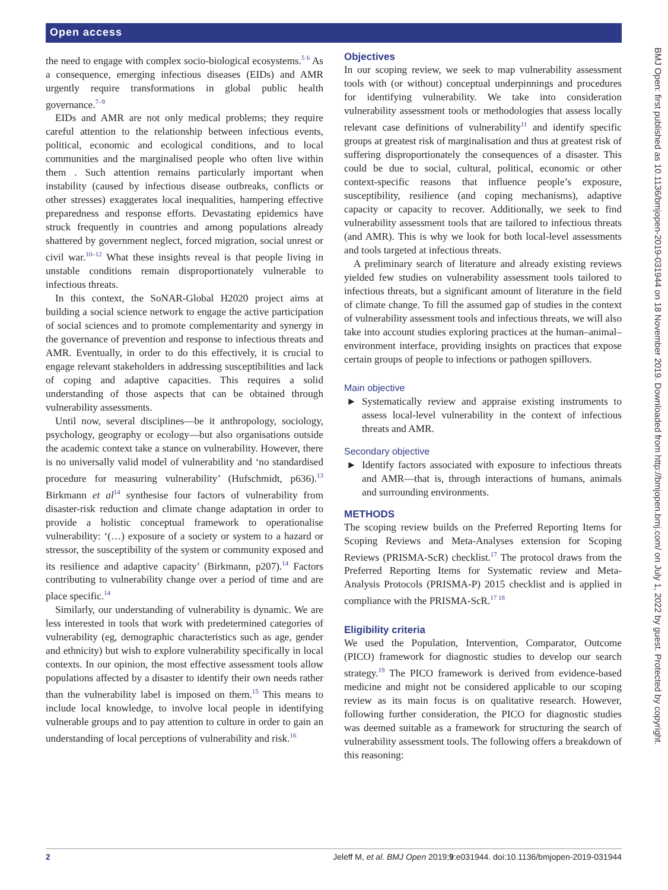Open access
the need to engage with complex socio-biological ecosystems.<sup>5 6</sup> As a consequence, emerging infectious diseases (EIDs) and AMR urgently require transformations in global public health governance.<sup>7–9</sup>
EIDs and AMR are not only medical problems; they require careful attention to the relationship between infectious events, political, economic and ecological conditions, and to local communities and the marginalised people who often live within them . Such attention remains particularly important when instability (caused by infectious disease outbreaks, conflicts or other stresses) exaggerates local inequalities, hampering effective preparedness and response efforts. Devastating epidemics have struck frequently in countries and among populations already shattered by government neglect, forced migration, social unrest or civil war.<sup>10–12</sup> What these insights reveal is that people living in unstable conditions remain disproportionately vulnerable to infectious threats.
In this context, the SoNAR-Global H2020 project aims at building a social science network to engage the active participation of social sciences and to promote complementarity and synergy in the governance of prevention and response to infectious threats and AMR. Eventually, in order to do this effectively, it is crucial to engage relevant stakeholders in addressing susceptibilities and lack of coping and adaptive capacities. This requires a solid understanding of those aspects that can be obtained through vulnerability assessments.
Until now, several disciplines—be it anthropology, sociology, psychology, geography or ecology—but also organisations outside the academic context take a stance on vulnerability. However, there is no universally valid model of vulnerability and ‘no standardised procedure for measuring vulnerability’ (Hufschmidt, p636).<sup>13</sup> Birkmann et al<sup>14</sup> synthesise four factors of vulnerability from disaster-risk reduction and climate change adaptation in order to provide a holistic conceptual framework to operationalise vulnerability: ‘(…) exposure of a society or system to a hazard or stressor, the susceptibility of the system or community exposed and its resilience and adaptive capacity’ (Birkmann, p207).<sup>14</sup> Factors contributing to vulnerability change over a period of time and are place specific.<sup>14</sup>
Similarly, our understanding of vulnerability is dynamic. We are less interested in tools that work with predetermined categories of vulnerability (eg, demographic characteristics such as age, gender and ethnicity) but wish to explore vulnerability specifically in local contexts. In our opinion, the most effective assessment tools allow populations affected by a disaster to identify their own needs rather than the vulnerability label is imposed on them.<sup>15</sup> This means to include local knowledge, to involve local people in identifying vulnerable groups and to pay attention to culture in order to gain an understanding of local perceptions of vulnerability and risk.<sup>16</sup>
Objectives
In our scoping review, we seek to map vulnerability assessment tools with (or without) conceptual underpinnings and procedures for identifying vulnerability. We take into consideration vulnerability assessment tools or methodologies that assess locally relevant case definitions of vulnerability<sup>11</sup> and identify specific groups at greatest risk of marginalisation and thus at greatest risk of suffering disproportionately the consequences of a disaster. This could be due to social, cultural, political, economic or other context-specific reasons that influence people’s exposure, susceptibility, resilience (and coping mechanisms), adaptive capacity or capacity to recover. Additionally, we seek to find vulnerability assessment tools that are tailored to infectious threats (and AMR). This is why we look for both local-level assessments and tools targeted at infectious threats.
A preliminary search of literature and already existing reviews yielded few studies on vulnerability assessment tools tailored to infectious threats, but a significant amount of literature in the field of climate change. To fill the assumed gap of studies in the context of vulnerability assessment tools and infectious threats, we will also take into account studies exploring practices at the human–animal–environment interface, providing insights on practices that expose certain groups of people to infections or pathogen spillovers.
Main objective
► Systematically review and appraise existing instruments to assess local-level vulnerability in the context of infectious threats and AMR.
Secondary objective
► Identify factors associated with exposure to infectious threats and AMR—that is, through interactions of humans, animals and surrounding environments.
METHODS
The scoping review builds on the Preferred Reporting Items for Scoping Reviews and Meta-Analyses extension for Scoping Reviews (PRISMA-ScR) checklist.<sup>17</sup> The protocol draws from the Preferred Reporting Items for Systematic review and Meta-Analysis Protocols (PRISMA-P) 2015 checklist and is applied in compliance with the PRISMA-ScR.<sup>17 18</sup>
Eligibility criteria
We used the Population, Intervention, Comparator, Outcome (PICO) framework for diagnostic studies to develop our search strategy.<sup>19</sup> The PICO framework is derived from evidence-based medicine and might not be considered applicable to our scoping review as its main focus is on qualitative research. However, following further consideration, the PICO for diagnostic studies was deemed suitable as a framework for structuring the search of vulnerability assessment tools. The following offers a breakdown of this reasoning:
BMJ Open: first published as 10.1136/bmjopen-2019-031944 on 18 November 2019. Downloaded from http://bmjopen.bmj.com/ on July 1, 2022 by guest. Protected by copyright.
2 Jeleff M, et al. BMJ Open 2019;9:e031944. doi:10.1136/bmjopen-2019-031944